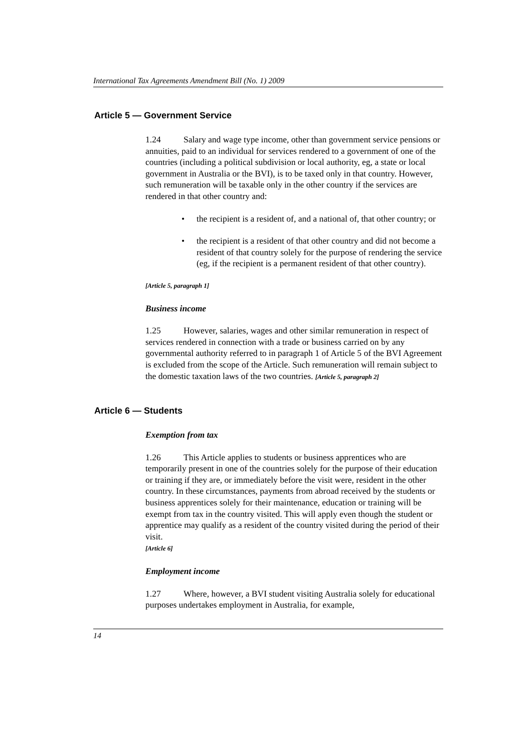International Tax Agreements Amendment Bill (No. 1) 2009
Article 5 — Government Service
1.24 Salary and wage type income, other than government service pensions or annuities, paid to an individual for services rendered to a government of one of the countries (including a political subdivision or local authority, eg, a state or local government in Australia or the BVI), is to be taxed only in that country. However, such remuneration will be taxable only in the other country if the services are rendered in that other country and:
• the recipient is a resident of, and a national of, that other country; or
• the recipient is a resident of that other country and did not become a resident of that country solely for the purpose of rendering the service (eg, if the recipient is a permanent resident of that other country).
[Article 5, paragraph 1]
Business income
1.25 However, salaries, wages and other similar remuneration in respect of services rendered in connection with a trade or business carried on by any governmental authority referred to in paragraph 1 of Article 5 of the BVI Agreement is excluded from the scope of the Article. Such remuneration will remain subject to the domestic taxation laws of the two countries. [Article 5, paragraph 2]
Article 6 — Students
Exemption from tax
1.26 This Article applies to students or business apprentices who are temporarily present in one of the countries solely for the purpose of their education or training if they are, or immediately before the visit were, resident in the other country. In these circumstances, payments from abroad received by the students or business apprentices solely for their maintenance, education or training will be exempt from tax in the country visited. This will apply even though the student or apprentice may qualify as a resident of the country visited during the period of their visit.
[Article 6]
Employment income
1.27 Where, however, a BVI student visiting Australia solely for educational purposes undertakes employment in Australia, for example,
14